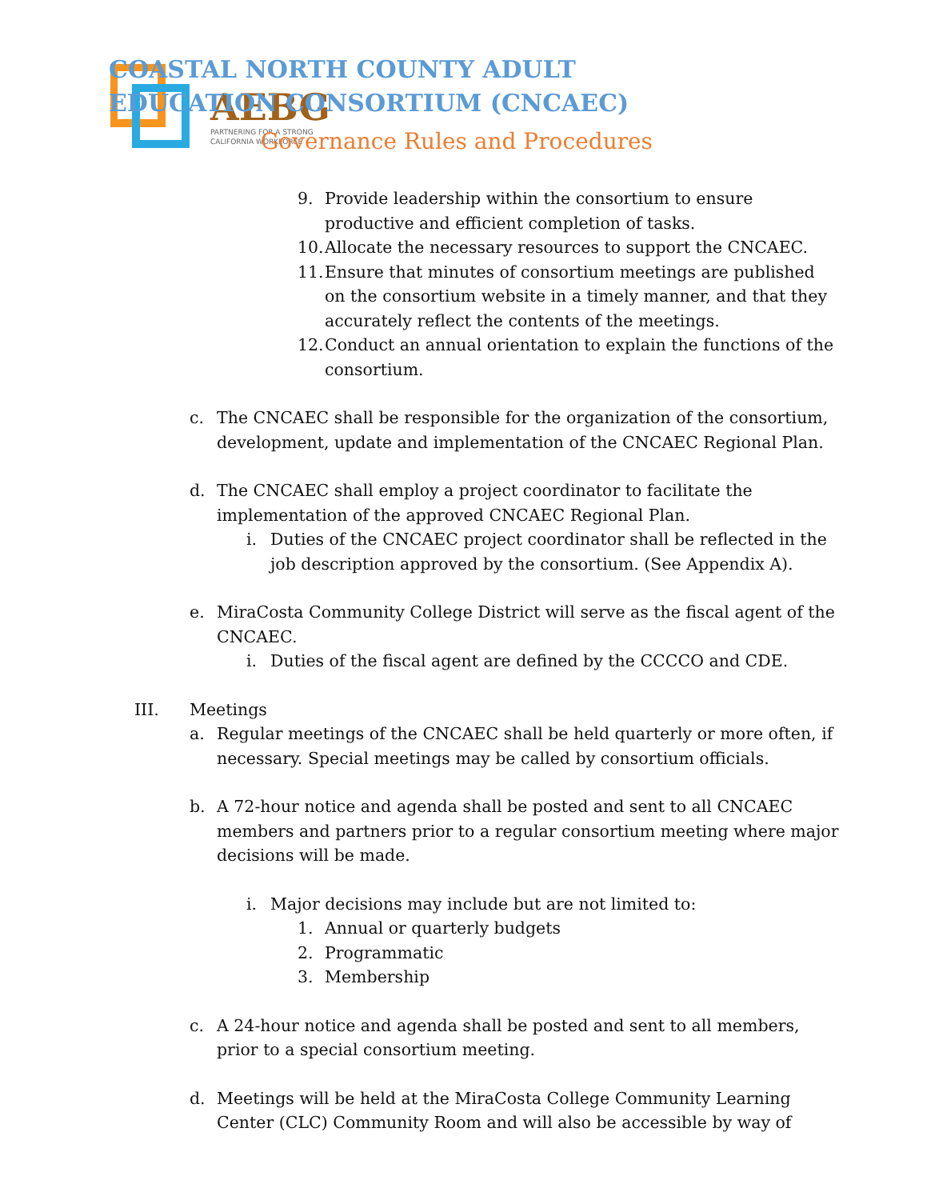AEBG
PARTNERING FOR A STRONG
CALIFORNIA WORKFORCE
COASTAL NORTH COUNTY ADULT EDUCATION CONSORTIUM (CNCAEC)
Governance Rules and Procedures
9. Provide leadership within the consortium to ensure
productive and efficient completion of tasks.
10.
Allocate the necessary resources to support the CNCAEC.
11.
Ensure that minutes of consortium meetings are published
on the consortium website in a timely manner, and that they
accurately reflect the contents of the meetings.
12.
Conduct an annual orientation to explain the functions of the
consortium.
c. The CNCAEC shall be responsible for the organization of the consortium,
development, update and implementation of the CNCAEC Regional Plan.
d. The CNCAEC shall employ a project coordinator to facilitate the
implementation of the approved CNCAEC Regional Plan.
i. Duties of the CNCAEC project coordinator shall be reflected in the
job description approved by the consortium. (See Appendix A).
e. MiraCosta Community College District will serve as the fiscal agent of the
CNCAEC.
i. Duties of the fiscal agent are defined by the CCCCO and CDE.
III. Meetings
a. Regular meetings of the CNCAEC shall be held quarterly or more often, if
necessary. Special meetings may be called by consortium officials.
b. A 72-hour notice and agenda shall be posted and sent to all CNCAEC
members and partners prior to a regular consortium meeting where major
decisions will be made.
i. Major decisions may include but are not limited to:
1. Annual or quarterly budgets
2. Programmatic
3. Membership
c. A 24-hour notice and agenda shall be posted and sent to all members,
prior to a special consortium meeting.
d. Meetings will be held at the MiraCosta College Community Learning
Center (CLC) Community Room and will also be accessible by way of